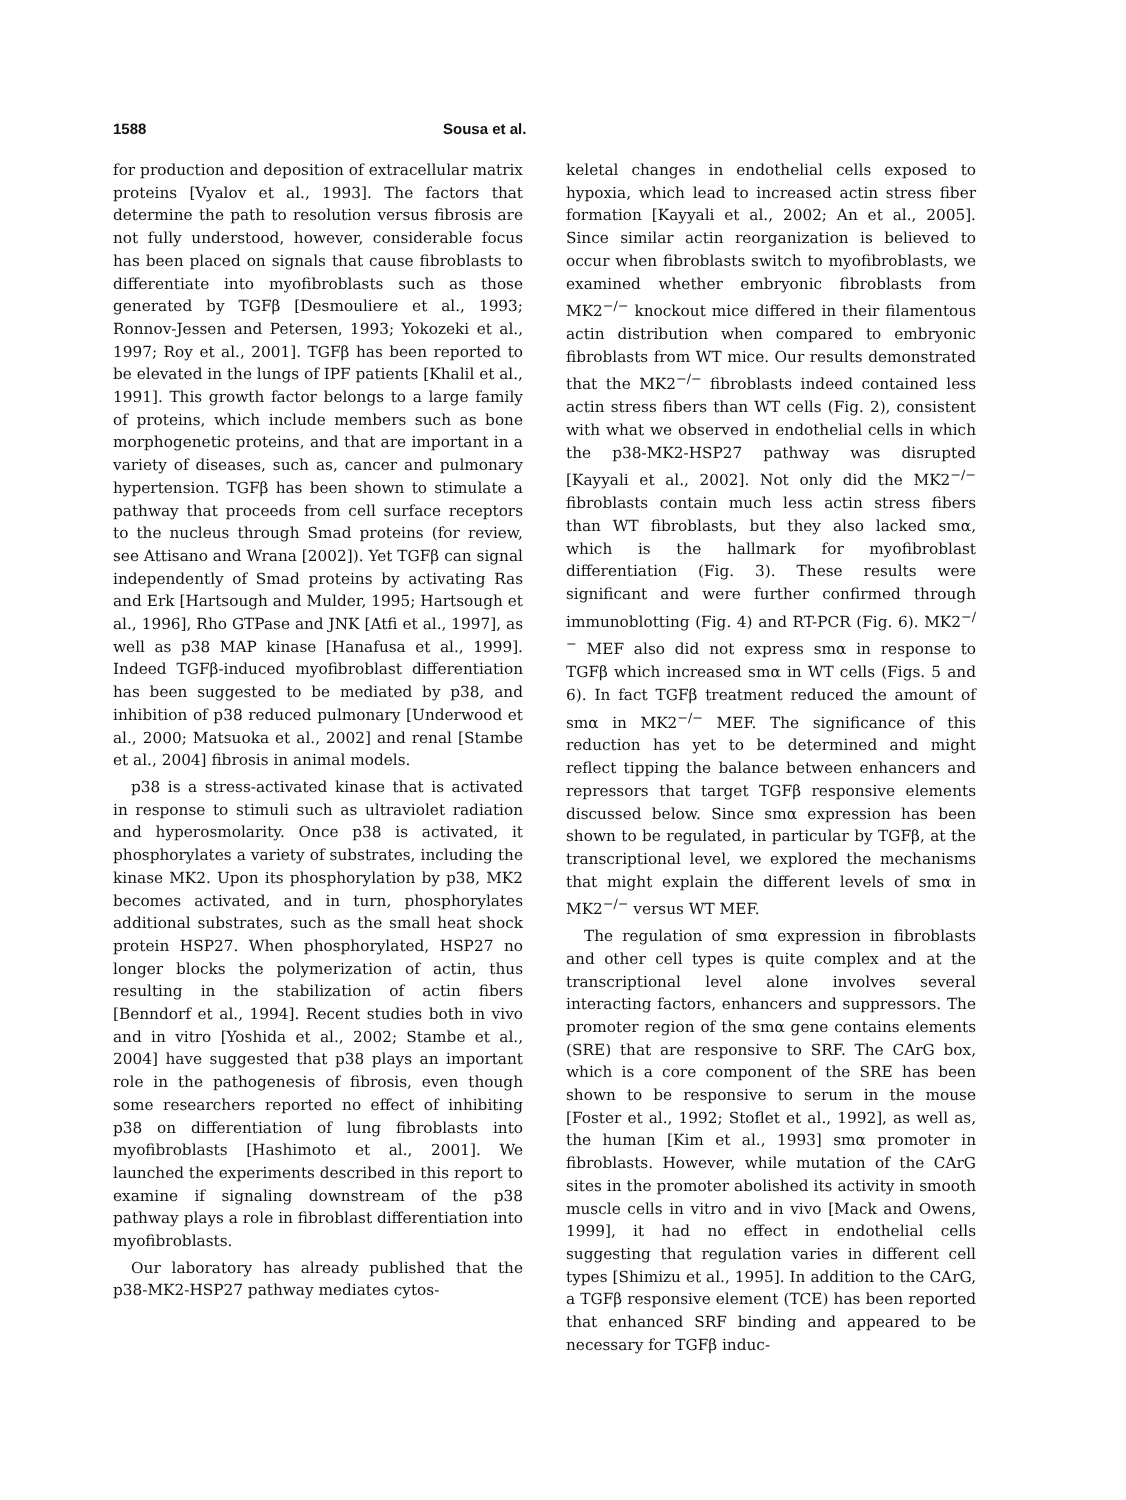1588 Sousa et al.
for production and deposition of extracellular matrix proteins [Vyalov et al., 1993]. The factors that determine the path to resolution versus fibrosis are not fully understood, however, considerable focus has been placed on signals that cause fibroblasts to differentiate into myofibroblasts such as those generated by TGFβ [Desmouliere et al., 1993; Ronnov-Jessen and Petersen, 1993; Yokozeki et al., 1997; Roy et al., 2001]. TGFβ has been reported to be elevated in the lungs of IPF patients [Khalil et al., 1991]. This growth factor belongs to a large family of proteins, which include members such as bone morphogenetic proteins, and that are important in a variety of diseases, such as, cancer and pulmonary hypertension. TGFβ has been shown to stimulate a pathway that proceeds from cell surface receptors to the nucleus through Smad proteins (for review, see Attisano and Wrana [2002]). Yet TGFβ can signal independently of Smad proteins by activating Ras and Erk [Hartsough and Mulder, 1995; Hartsough et al., 1996], Rho GTPase and JNK [Atfi et al., 1997], as well as p38 MAP kinase [Hanafusa et al., 1999]. Indeed TGFβ-induced myofibroblast differentiation has been suggested to be mediated by p38, and inhibition of p38 reduced pulmonary [Underwood et al., 2000; Matsuoka et al., 2002] and renal [Stambe et al., 2004] fibrosis in animal models.
p38 is a stress-activated kinase that is activated in response to stimuli such as ultraviolet radiation and hyperosmolarity. Once p38 is activated, it phosphorylates a variety of substrates, including the kinase MK2. Upon its phosphorylation by p38, MK2 becomes activated, and in turn, phosphorylates additional substrates, such as the small heat shock protein HSP27. When phosphorylated, HSP27 no longer blocks the polymerization of actin, thus resulting in the stabilization of actin fibers [Benndorf et al., 1994]. Recent studies both in vivo and in vitro [Yoshida et al., 2002; Stambe et al., 2004] have suggested that p38 plays an important role in the pathogenesis of fibrosis, even though some researchers reported no effect of inhibiting p38 on differentiation of lung fibroblasts into myofibroblasts [Hashimoto et al., 2001]. We launched the experiments described in this report to examine if signaling downstream of the p38 pathway plays a role in fibroblast differentiation into myofibroblasts.
Our laboratory has already published that the p38-MK2-HSP27 pathway mediates cytos-
keletal changes in endothelial cells exposed to hypoxia, which lead to increased actin stress fiber formation [Kayyali et al., 2002; An et al., 2005]. Since similar actin reorganization is believed to occur when fibroblasts switch to myofibroblasts, we examined whether embryonic fibroblasts from MK2<sup>−/−</sup> knockout mice differed in their filamentous actin distribution when compared to embryonic fibroblasts from WT mice. Our results demonstrated that the MK2<sup>−/−</sup> fibroblasts indeed contained less actin stress fibers than WT cells (Fig. 2), consistent with what we observed in endothelial cells in which the p38-MK2-HSP27 pathway was disrupted [Kayyali et al., 2002]. Not only did the MK2<sup>−/−</sup> fibroblasts contain much less actin stress fibers than WT fibroblasts, but they also lacked smα, which is the hallmark for myofibroblast differentiation (Fig. 3). These results were significant and were further confirmed through immunoblotting (Fig. 4) and RT-PCR (Fig. 6). MK2<sup>−/−</sup> MEF also did not express smα in response to TGFβ which increased smα in WT cells (Figs. 5 and 6). In fact TGFβ treatment reduced the amount of smα in MK2<sup>−/−</sup> MEF. The significance of this reduction has yet to be determined and might reflect tipping the balance between enhancers and repressors that target TGFβ responsive elements discussed below. Since smα expression has been shown to be regulated, in particular by TGFβ, at the transcriptional level, we explored the mechanisms that might explain the different levels of smα in MK2<sup>−/−</sup> versus WT MEF.
The regulation of smα expression in fibroblasts and other cell types is quite complex and at the transcriptional level alone involves several interacting factors, enhancers and suppressors. The promoter region of the smα gene contains elements (SRE) that are responsive to SRF. The CArG box, which is a core component of the SRE has been shown to be responsive to serum in the mouse [Foster et al., 1992; Stoflet et al., 1992], as well as, the human [Kim et al., 1993] smα promoter in fibroblasts. However, while mutation of the CArG sites in the promoter abolished its activity in smooth muscle cells in vitro and in vivo [Mack and Owens, 1999], it had no effect in endothelial cells suggesting that regulation varies in different cell types [Shimizu et al., 1995]. In addition to the CArG, a TGFβ responsive element (TCE) has been reported that enhanced SRF binding and appeared to be necessary for TGFβ induc-